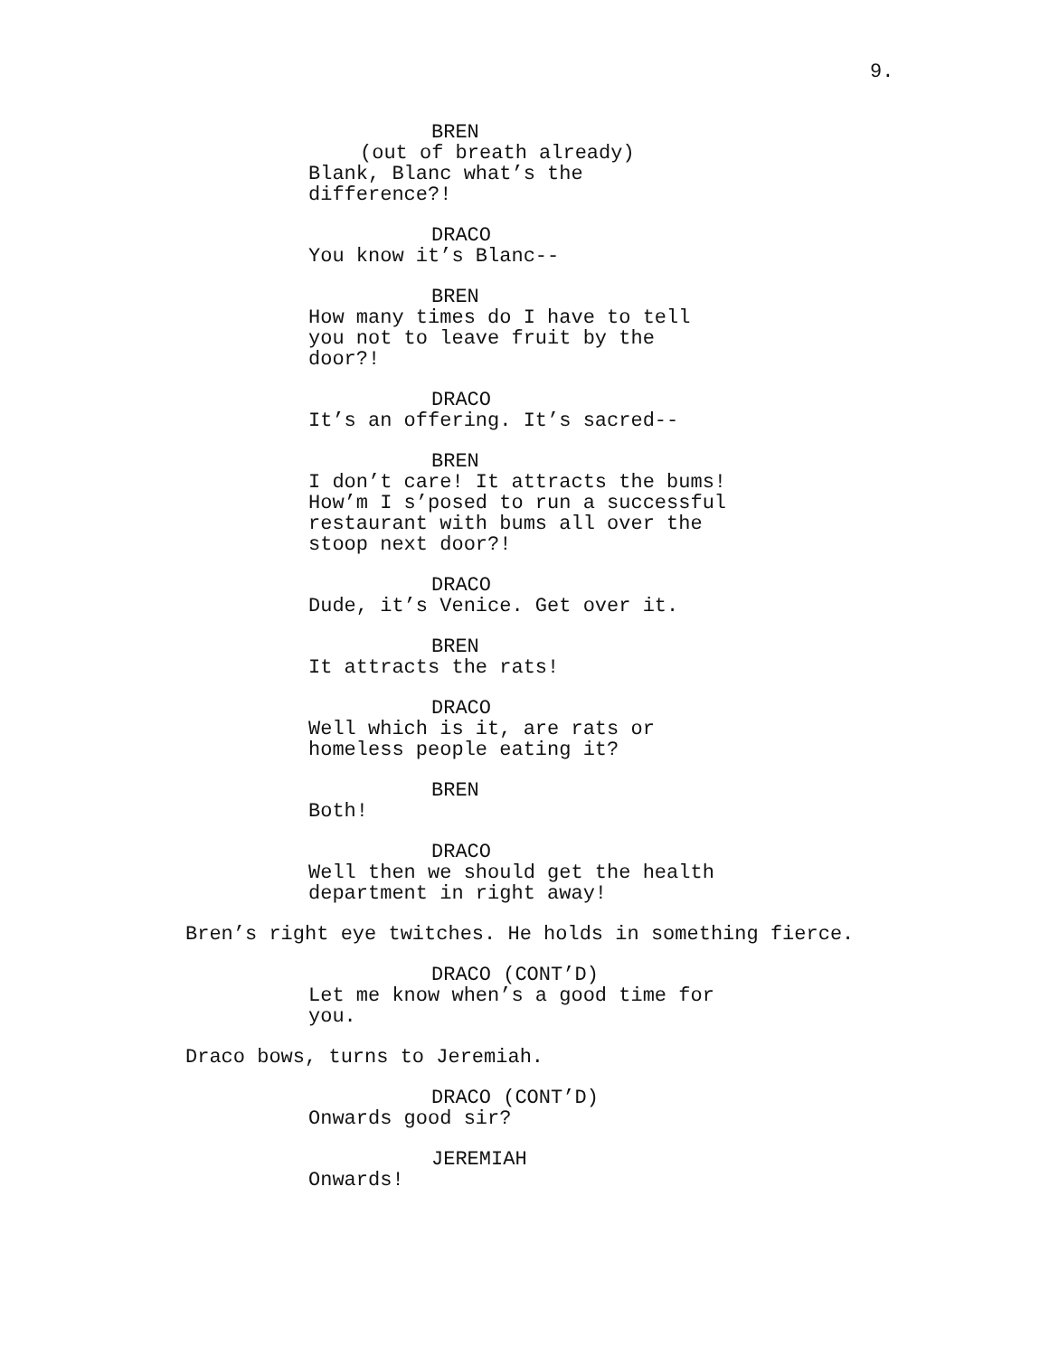9.
BREN
(out of breath already)
Blank, Blanc what’s the difference?!
DRACO
You know it’s Blanc--
BREN
How many times do I have to tell you not to leave fruit by the door?!
DRACO
It’s an offering. It’s sacred--
BREN
I don’t care! It attracts the bums! How’m I s’posed to run a successful restaurant with bums all over the stoop next door?!
DRACO
Dude, it’s Venice. Get over it.
BREN
It attracts the rats!
DRACO
Well which is it, are rats or homeless people eating it?
BREN
Both!
DRACO
Well then we should get the health department in right away!
Bren’s right eye twitches. He holds in something fierce.
DRACO (CONT’D)
Let me know when’s a good time for you.
Draco bows, turns to Jeremiah.
DRACO (CONT’D)
Onwards good sir?
JEREMIAH
Onwards!